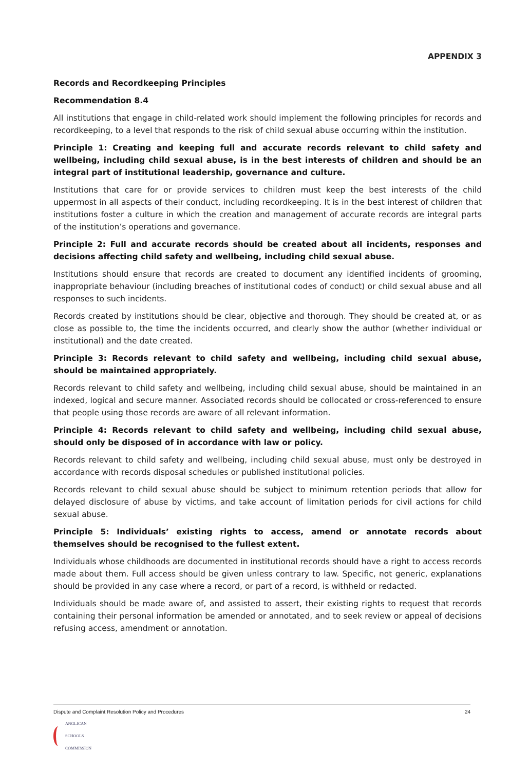APPENDIX 3
Records and Recordkeeping Principles
Recommendation 8.4
All institutions that engage in child-related work should implement the following principles for records and recordkeeping, to a level that responds to the risk of child sexual abuse occurring within the institution.
Principle 1: Creating and keeping full and accurate records relevant to child safety and wellbeing, including child sexual abuse, is in the best interests of children and should be an integral part of institutional leadership, governance and culture.
Institutions that care for or provide services to children must keep the best interests of the child uppermost in all aspects of their conduct, including recordkeeping. It is in the best interest of children that institutions foster a culture in which the creation and management of accurate records are integral parts of the institution’s operations and governance.
Principle 2: Full and accurate records should be created about all incidents, responses and decisions affecting child safety and wellbeing, including child sexual abuse.
Institutions should ensure that records are created to document any identified incidents of grooming, inappropriate behaviour (including breaches of institutional codes of conduct) or child sexual abuse and all responses to such incidents.
Records created by institutions should be clear, objective and thorough. They should be created at, or as close as possible to, the time the incidents occurred, and clearly show the author (whether individual or institutional) and the date created.
Principle 3: Records relevant to child safety and wellbeing, including child sexual abuse, should be maintained appropriately.
Records relevant to child safety and wellbeing, including child sexual abuse, should be maintained in an indexed, logical and secure manner. Associated records should be collocated or cross-referenced to ensure that people using those records are aware of all relevant information.
Principle 4: Records relevant to child safety and wellbeing, including child sexual abuse, should only be disposed of in accordance with law or policy.
Records relevant to child safety and wellbeing, including child sexual abuse, must only be destroyed in accordance with records disposal schedules or published institutional policies.
Records relevant to child sexual abuse should be subject to minimum retention periods that allow for delayed disclosure of abuse by victims, and take account of limitation periods for civil actions for child sexual abuse.
Principle 5: Individuals’ existing rights to access, amend or annotate records about themselves should be recognised to the fullest extent.
Individuals whose childhoods are documented in institutional records should have a right to access records made about them. Full access should be given unless contrary to law. Specific, not generic, explanations should be provided in any case where a record, or part of a record, is withheld or redacted.
Individuals should be made aware of, and assisted to assert, their existing rights to request that records containing their personal information be amended or annotated, and to seek review or appeal of decisions refusing access, amendment or annotation.
Dispute and Complaint Resolution Policy and Procedures 24
ANGLICAN
SCHOOLS
COMMISSION